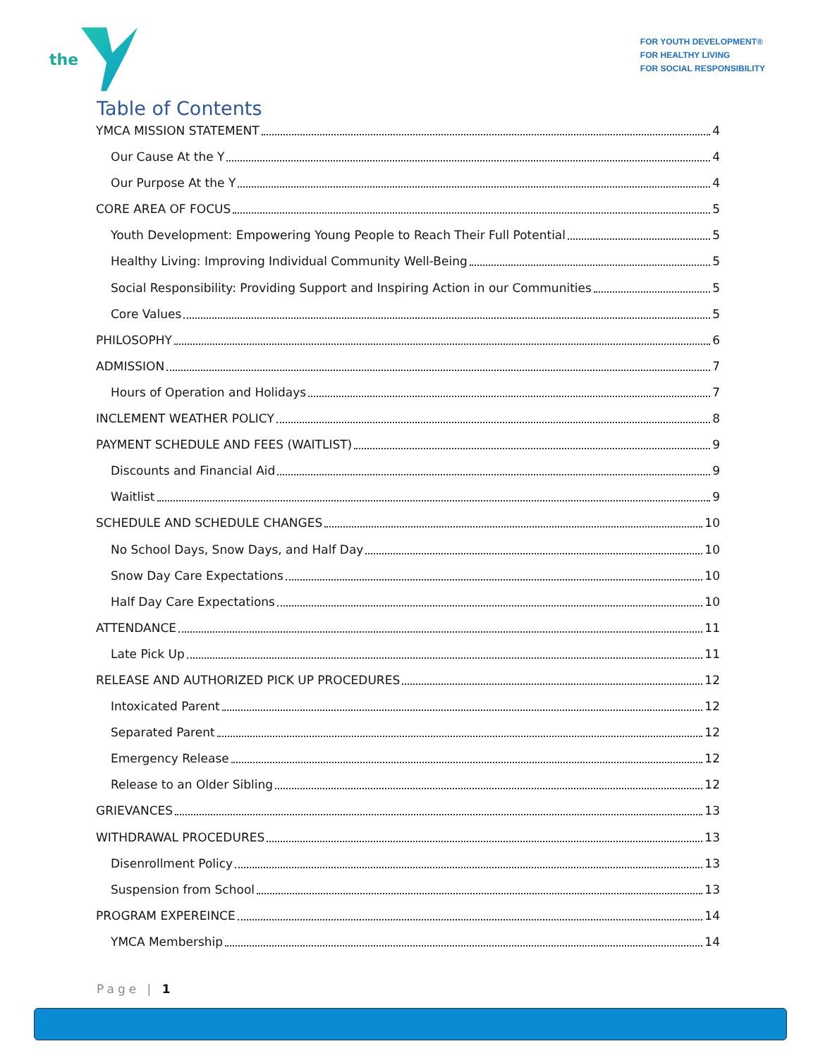the
FOR YOUTH DEVELOPMENT®
FOR HEALTHY LIVING
FOR SOCIAL RESPONSIBILITY
Table of Contents
YMCA MISSION STATEMENT 4
Our Cause At the Y 4
Our Purpose At the Y 4
CORE AREA OF FOCUS 5
Youth Development: Empowering Young People to Reach Their Full Potential 5
Healthy Living: Improving Individual Community Well-Being 5
Social Responsibility: Providing Support and Inspiring Action in our Communities 5
Core Values 5
PHILOSOPHY 6
ADMISSION 7
Hours of Operation and Holidays 7
INCLEMENT WEATHER POLICY 8
PAYMENT SCHEDULE AND FEES (WAITLIST) 9
Discounts and Financial Aid 9
Waitlist 9
SCHEDULE AND SCHEDULE CHANGES 10
No School Days, Snow Days, and Half Day 10
Snow Day Care Expectations 10
Half Day Care Expectations 10
ATTENDANCE 11
Late Pick Up 11
RELEASE AND AUTHORIZED PICK UP PROCEDURES 12
Intoxicated Parent 12
Separated Parent 12
Emergency Release 12
Release to an Older Sibling 12
GRIEVANCES 13
WITHDRAWAL PROCEDURES 13
Disenrollment Policy 13
Suspension from School 13
PROGRAM EXPEREINCE 14
YMCA Membership 14
Page | 1